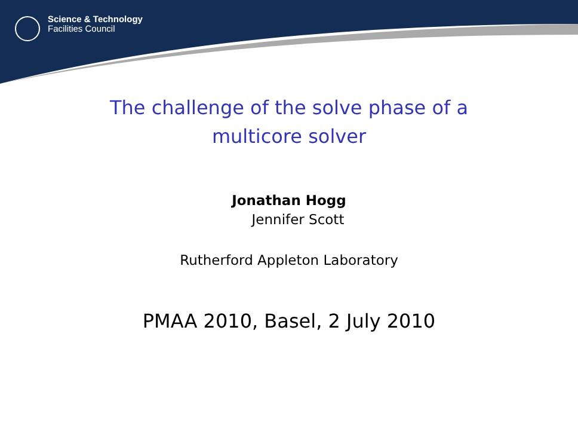Science & Technology
Facilities Council
The challenge of the solve phase of a multicore solver
Jonathan Hogg
Jennifer Scott
Rutherford Appleton Laboratory
PMAA 2010, Basel, 2 July 2010